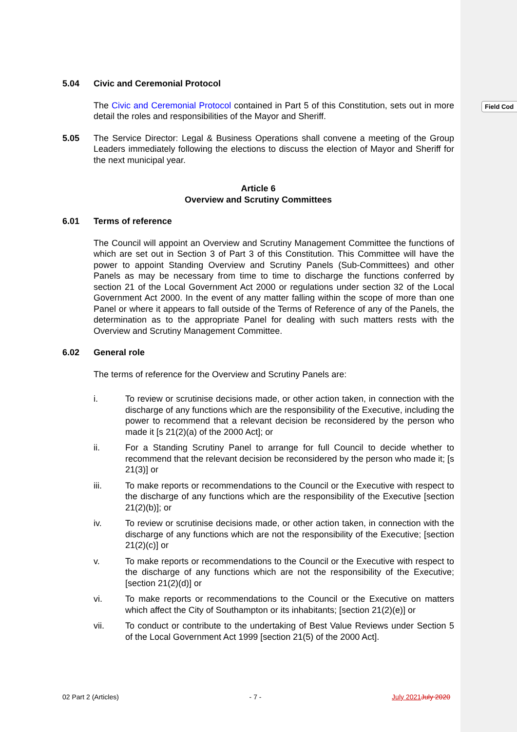Field Cod
5.04 Civic and Ceremonial Protocol
The Civic and Ceremonial Protocol contained in Part 5 of this Constitution, sets out in more detail the roles and responsibilities of the Mayor and Sheriff.
5.05 The Service Director: Legal & Business Operations shall convene a meeting of the Group Leaders immediately following the elections to discuss the election of Mayor and Sheriff for the next municipal year.
Article 6
Overview and Scrutiny Committees
6.01 Terms of reference
The Council will appoint an Overview and Scrutiny Management Committee the functions of which are set out in Section 3 of Part 3 of this Constitution. This Committee will have the power to appoint Standing Overview and Scrutiny Panels (Sub-Committees) and other Panels as may be necessary from time to time to discharge the functions conferred by section 21 of the Local Government Act 2000 or regulations under section 32 of the Local Government Act 2000. In the event of any matter falling within the scope of more than one Panel or where it appears to fall outside of the Terms of Reference of any of the Panels, the determination as to the appropriate Panel for dealing with such matters rests with the Overview and Scrutiny Management Committee.
6.02 General role
The terms of reference for the Overview and Scrutiny Panels are:
i. To review or scrutinise decisions made, or other action taken, in connection with the discharge of any functions which are the responsibility of the Executive, including the power to recommend that a relevant decision be reconsidered by the person who made it [s 21(2)(a) of the 2000 Act]; or
ii. For a Standing Scrutiny Panel to arrange for full Council to decide whether to recommend that the relevant decision be reconsidered by the person who made it; [s 21(3)] or
iii. To make reports or recommendations to the Council or the Executive with respect to the discharge of any functions which are the responsibility of the Executive [section 21(2)(b)]; or
iv. To review or scrutinise decisions made, or other action taken, in connection with the discharge of any functions which are not the responsibility of the Executive; [section 21(2)(c)] or
v. To make reports or recommendations to the Council or the Executive with respect to the discharge of any functions which are not the responsibility of the Executive; [section 21(2)(d)] or
vi. To make reports or recommendations to the Council or the Executive on matters which affect the City of Southampton or its inhabitants; [section 21(2)(e)] or
vii. To conduct or contribute to the undertaking of Best Value Reviews under Section 5 of the Local Government Act 1999 [section 21(5) of the 2000 Act].
02 Part 2 (Articles) - 7 - July 2021 July 2020